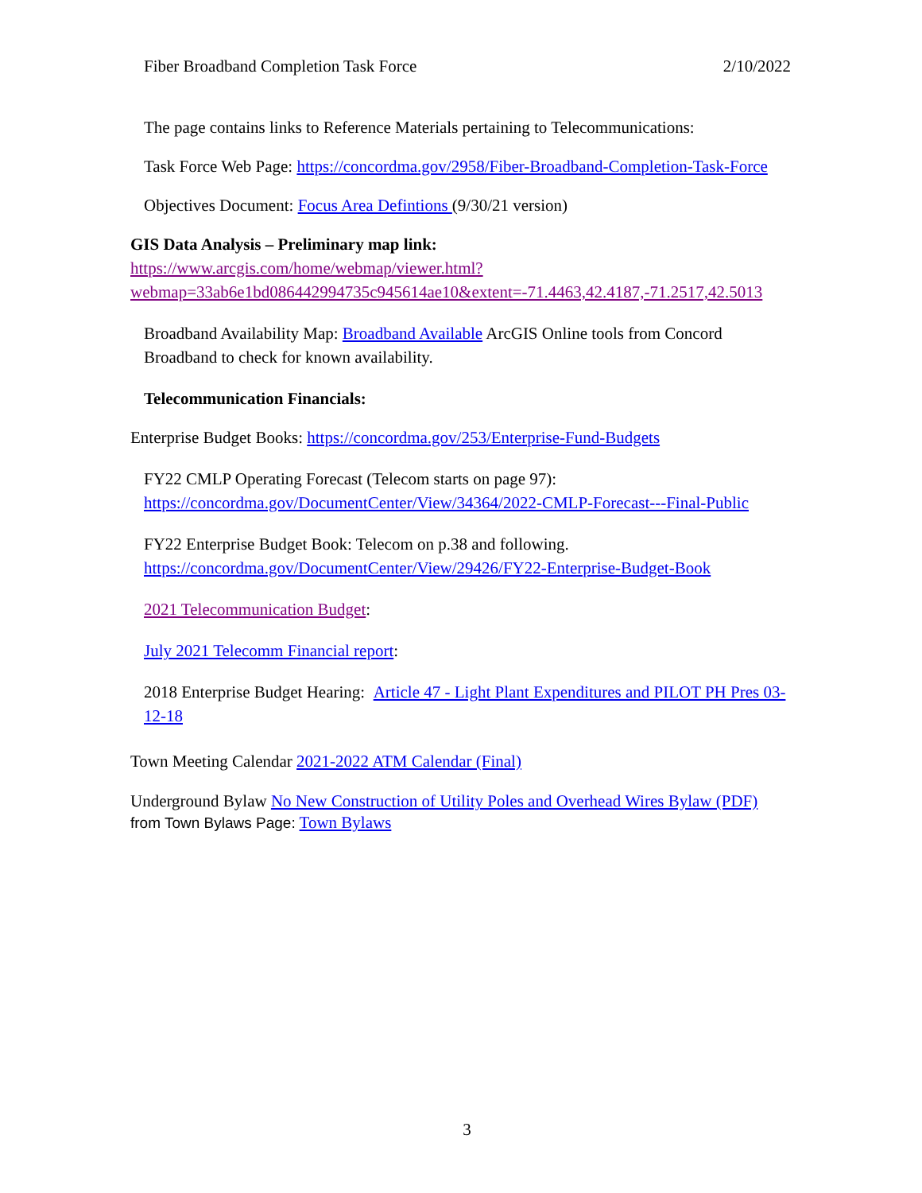Fiber Broadband Completion Task Force 2/10/2022
The page contains links to Reference Materials pertaining to Telecommunications:
Task Force Web Page: https://concordma.gov/2958/Fiber-Broadband-Completion-Task-Force
Objectives Document: Focus Area Defintions (9/30/21 version)
GIS Data Analysis – Preliminary map link:
https://www.arcgis.com/home/webmap/viewer.html?webmap=33ab6e1bd086442994735c945614ae10&extent=-71.4463,42.4187,-71.2517,42.5013
Broadband Availability Map: Broadband Available ArcGIS Online tools from Concord Broadband to check for known availability.
Telecommunication Financials:
Enterprise Budget Books: https://concordma.gov/253/Enterprise-Fund-Budgets
FY22 CMLP Operating Forecast (Telecom starts on page 97):
https://concordma.gov/DocumentCenter/View/34364/2022-CMLP-Forecast---Final-Public
FY22 Enterprise Budget Book: Telecom on p.38 and following.
https://concordma.gov/DocumentCenter/View/29426/FY22-Enterprise-Budget-Book
2021 Telecommunication Budget:
July 2021 Telecomm Financial report:
2018 Enterprise Budget Hearing: Article 47 - Light Plant Expenditures and PILOT PH Pres 03-12-18
Town Meeting Calendar 2021-2022 ATM Calendar (Final)
Underground Bylaw No New Construction of Utility Poles and Overhead Wires Bylaw (PDF) from Town Bylaws Page: Town Bylaws
3